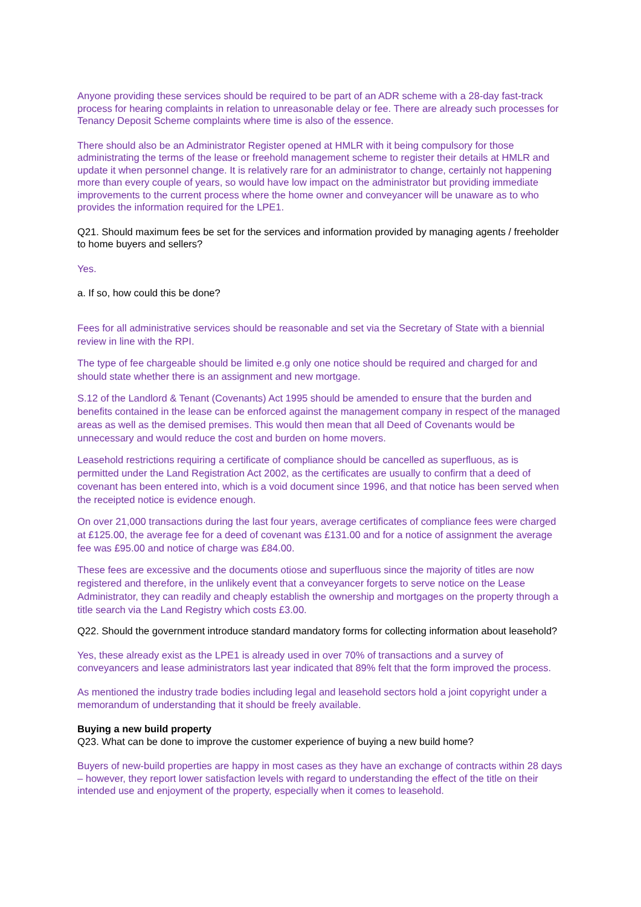Anyone providing these services should be required to be part of an ADR scheme with a 28-day fast-track process for hearing complaints in relation to unreasonable delay or fee. There are already such processes for Tenancy Deposit Scheme complaints where time is also of the essence.
There should also be an Administrator Register opened at HMLR with it being compulsory for those administrating the terms of the lease or freehold management scheme to register their details at HMLR and update it when personnel change. It is relatively rare for an administrator to change, certainly not happening more than every couple of years, so would have low impact on the administrator but providing immediate improvements to the current process where the home owner and conveyancer will be unaware as to who provides the information required for the LPE1.
Q21. Should maximum fees be set for the services and information provided by managing agents / freeholder to home buyers and sellers?
Yes.
a. If so, how could this be done?
Fees for all administrative services should be reasonable and set via the Secretary of State with a biennial review in line with the RPI.
The type of fee chargeable should be limited e.g only one notice should be required and charged for and should state whether there is an assignment and new mortgage.
S.12 of the Landlord & Tenant (Covenants) Act 1995 should be amended to ensure that the burden and benefits contained in the lease can be enforced against the management company in respect of the managed areas as well as the demised premises. This would then mean that all Deed of Covenants would be unnecessary and would reduce the cost and burden on home movers.
Leasehold restrictions requiring a certificate of compliance should be cancelled as superfluous, as is permitted under the Land Registration Act 2002, as the certificates are usually to confirm that a deed of covenant has been entered into, which is a void document since 1996, and that notice has been served when the receipted notice is evidence enough.
On over 21,000 transactions during the last four years, average certificates of compliance fees were charged at £125.00, the average fee for a deed of covenant was £131.00 and for a notice of assignment the average fee was £95.00 and notice of charge was £84.00.
These fees are excessive and the documents otiose and superfluous since the majority of titles are now registered and therefore, in the unlikely event that a conveyancer forgets to serve notice on the Lease Administrator, they can readily and cheaply establish the ownership and mortgages on the property through a title search via the Land Registry which costs £3.00.
Q22. Should the government introduce standard mandatory forms for collecting information about leasehold?
Yes, these already exist as the LPE1 is already used in over 70% of transactions and a survey of conveyancers and lease administrators last year indicated that 89% felt that the form improved the process.
As mentioned the industry trade bodies including legal and leasehold sectors hold a joint copyright under a memorandum of understanding that it should be freely available.
Buying a new build property
Q23. What can be done to improve the customer experience of buying a new build home?
Buyers of new-build properties are happy in most cases as they have an exchange of contracts within 28 days – however, they report lower satisfaction levels with regard to understanding the effect of the title on their intended use and enjoyment of the property, especially when it comes to leasehold.